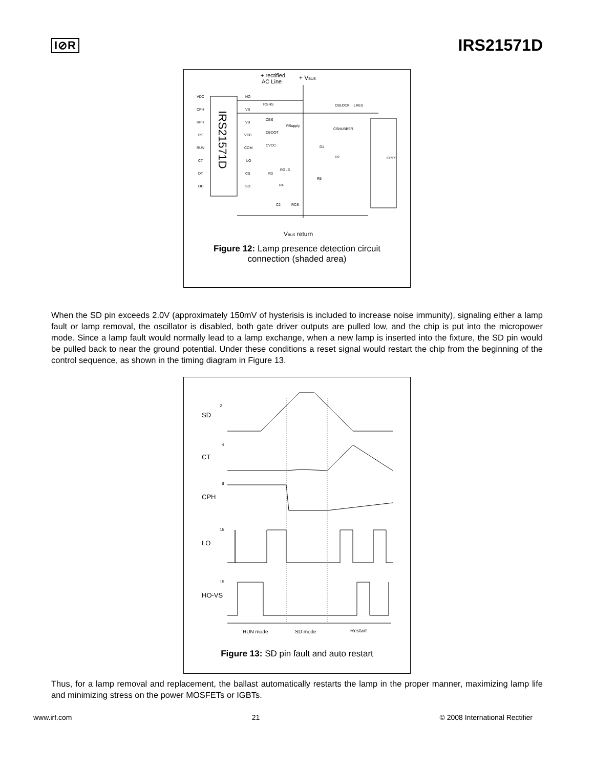I⊘R IRS21571D
+ rectified
AC Line
+ VBUS
IRS21571D
VDC
CPH
RPH
RT
RUN
CT
DT
OC
HO
VS
VB
VCC
COM
LO
CS
SD
RGHS
CBS
RSupply
DBOOT
CVCC
D1
D2
CRES
CBLOCK
LRES
CSNUBBER
R3
RGLS
R4
R5
C2
RCS
VBUS return
Figure 12: Lamp presence detection circuit
connection (shaded area)
When the SD pin exceeds 2.0V (approximately 150mV of hysterisis is included to increase noise immunity), signaling either a lamp fault or lamp removal, the oscillator is disabled, both gate driver outputs are pulled low, and the chip is put into the micropower mode. Since a lamp fault would normally lead to a lamp exchange, when a new lamp is inserted into the fixture, the SD pin would be pulled back to near the ground potential. Under these conditions a reset signal would restart the chip from the beginning of the control sequence, as shown in the timing diagram in Figure 13.
SD
CT
CPH
LO
HO-VS
2
4
8
15
15
RUN mode
SD mode
Restart
Figure 13: SD pin fault and auto restart
Thus, for a lamp removal and replacement, the ballast automatically restarts the lamp in the proper manner, maximizing lamp life and minimizing stress on the power MOSFETs or IGBTs.
www.irf.com 21 © 2008 International Rectifier